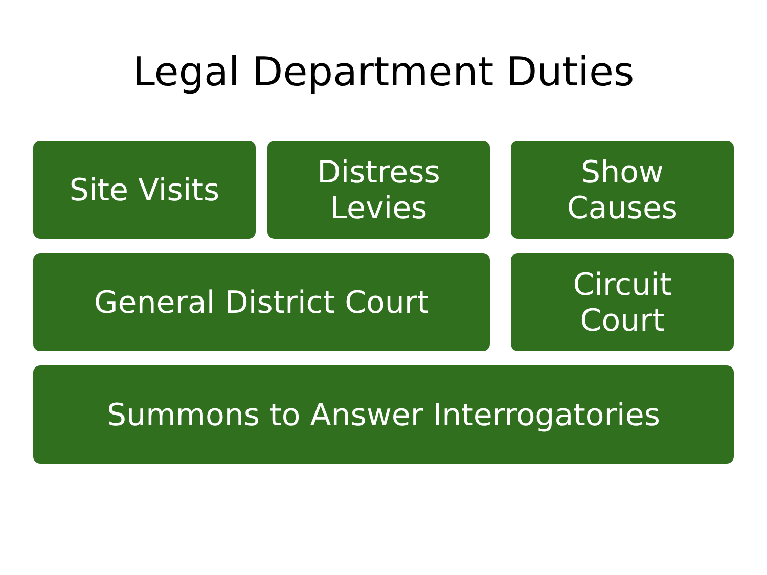Legal Department Duties
Site Visits Distress
Levies
Show
Causes
General District Court Circuit
Court
Summons to Answer Interrogatories